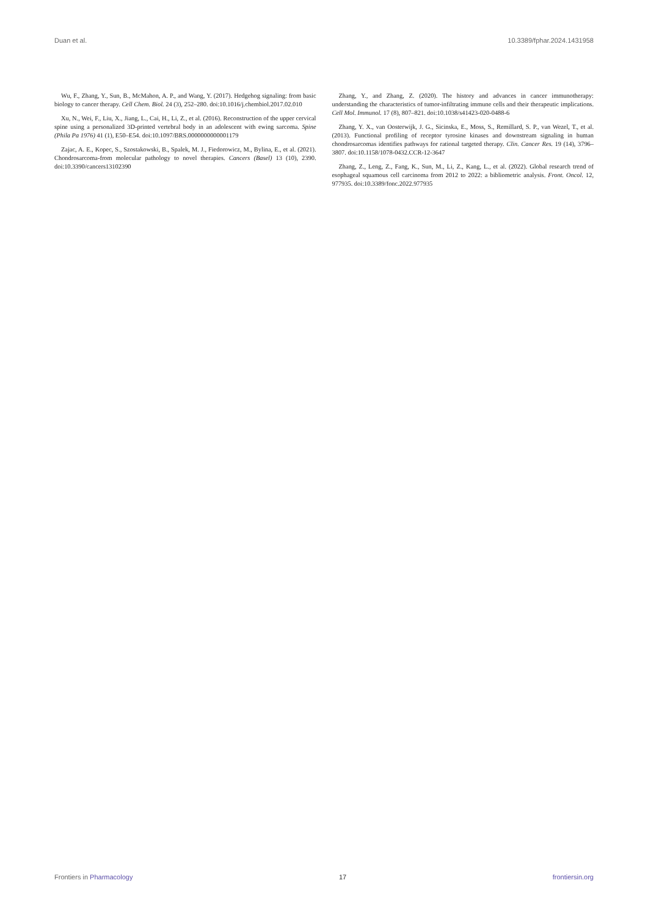Duan et al. 10.3389/fphar.2024.1431958
Wu, F., Zhang, Y., Sun, B., McMahon, A. P., and Wang, Y. (2017). Hedgehog signaling: from basic biology to cancer therapy. Cell Chem. Biol. 24 (3), 252–280. doi:10.1016/j.chembiol.2017.02.010
Xu, N., Wei, F., Liu, X., Jiang, L., Cai, H., Li, Z., et al. (2016). Reconstruction of the upper cervical spine using a personalized 3D-printed vertebral body in an adolescent with ewing sarcoma. Spine (Phila Pa 1976) 41 (1), E50–E54. doi:10.1097/BRS.0000000000001179
Zajac, A. E., Kopec, S., Szostakowski, B., Spalek, M. J., Fiedorowicz, M., Bylina, E., et al. (2021). Chondrosarcoma-from molecular pathology to novel therapies. Cancers (Basel) 13 (10), 2390. doi:10.3390/cancers13102390
Zhang, Y., and Zhang, Z. (2020). The history and advances in cancer immunotherapy: understanding the characteristics of tumor-infiltrating immune cells and their therapeutic implications. Cell Mol. Immunol. 17 (8), 807–821. doi:10.1038/s41423-020-0488-6
Zhang, Y. X., van Oosterwijk, J. G., Sicinska, E., Moss, S., Remillard, S. P., van Wezel, T., et al. (2013). Functional profiling of receptor tyrosine kinases and downstream signaling in human chondrosarcomas identifies pathways for rational targeted therapy. Clin. Cancer Res. 19 (14), 3796–3807. doi:10.1158/1078-0432.CCR-12-3647
Zhang, Z., Leng, Z., Fang, K., Sun, M., Li, Z., Kang, L., et al. (2022). Global research trend of esophageal squamous cell carcinoma from 2012 to 2022: a bibliometric analysis. Front. Oncol. 12, 977935. doi:10.3389/fonc.2022.977935
Frontiers in Pharmacology 17 frontiersin.org